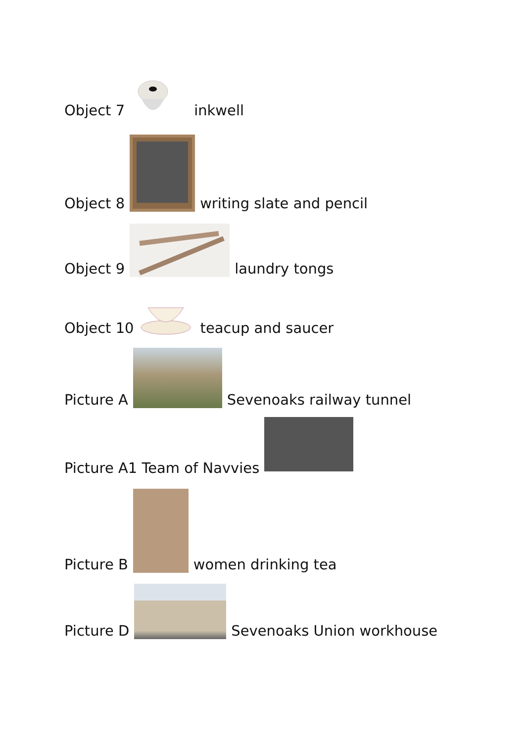Object 7 inkwell
Object 8 writing slate and pencil
Object 9 laundry tongs
Object 10 teacup and saucer
Picture A Sevenoaks railway tunnel
Picture A1 Team of Navvies
Picture B women drinking tea
Picture D Sevenoaks Union workhouse